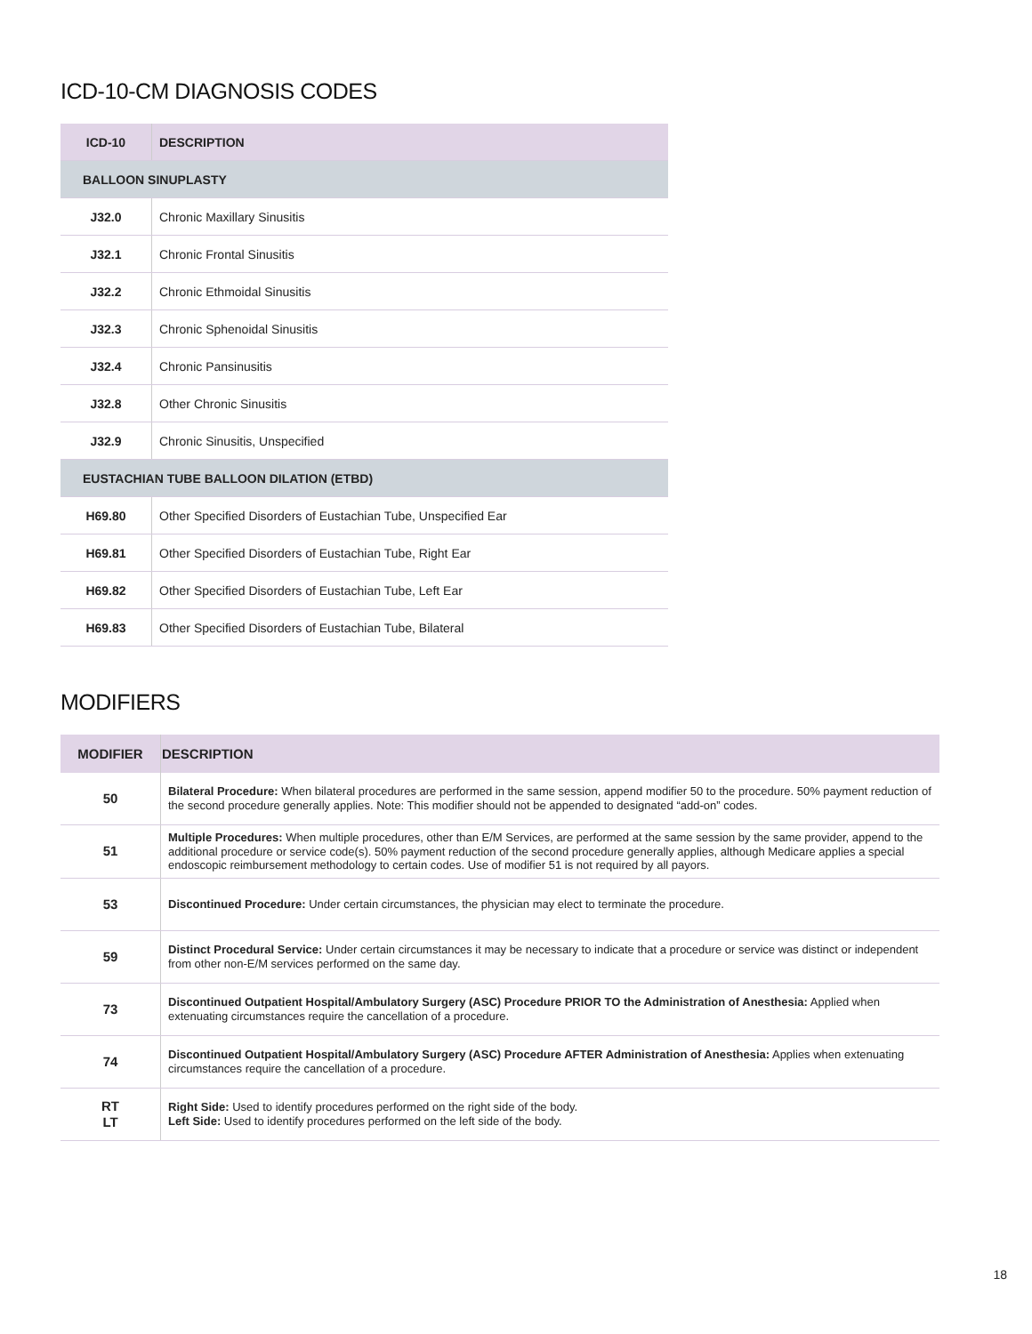ICD-10-CM DIAGNOSIS CODES
| ICD-10 | DESCRIPTION |
| --- | --- |
| BALLOON SINUPLASTY | |
| J32.0 | Chronic Maxillary Sinusitis |
| J32.1 | Chronic Frontal Sinusitis |
| J32.2 | Chronic Ethmoidal Sinusitis |
| J32.3 | Chronic Sphenoidal Sinusitis |
| J32.4 | Chronic Pansinusitis |
| J32.8 | Other Chronic Sinusitis |
| J32.9 | Chronic Sinusitis, Unspecified |
| EUSTACHIAN TUBE BALLOON DILATION (ETBD) | |
| H69.80 | Other Specified Disorders of Eustachian Tube, Unspecified Ear |
| H69.81 | Other Specified Disorders of Eustachian Tube, Right Ear |
| H69.82 | Other Specified Disorders of Eustachian Tube, Left Ear |
| H69.83 | Other Specified Disorders of Eustachian Tube, Bilateral |
MODIFIERS
| MODIFIER | DESCRIPTION |
| --- | --- |
| 50 | Bilateral Procedure: When bilateral procedures are performed in the same session, append modifier 50 to the procedure. 50% payment reduction of the second procedure generally applies. Note: This modifier should not be appended to designated “add-on” codes. |
| 51 | Multiple Procedures: When multiple procedures, other than E/M Services, are performed at the same session by the same provider, append to the additional procedure or service code(s). 50% payment reduction of the second procedure generally applies, although Medicare applies a special endoscopic reimbursement methodology to certain codes. Use of modifier 51 is not required by all payors. |
| 53 | Discontinued Procedure: Under certain circumstances, the physician may elect to terminate the procedure. |
| 59 | Distinct Procedural Service: Under certain circumstances it may be necessary to indicate that a procedure or service was distinct or independent from other non-E/M services performed on the same day. |
| 73 | Discontinued Outpatient Hospital/Ambulatory Surgery (ASC) Procedure PRIOR TO the Administration of Anesthesia: Applied when extenuating circumstances require the cancellation of a procedure. |
| 74 | Discontinued Outpatient Hospital/Ambulatory Surgery (ASC) Procedure AFTER Administration of Anesthesia: Applies when extenuating circumstances require the cancellation of a procedure. |
| RT LT | Right Side: Used to identify procedures performed on the right side of the body. Left Side: Used to identify procedures performed on the left side of the body. |
18